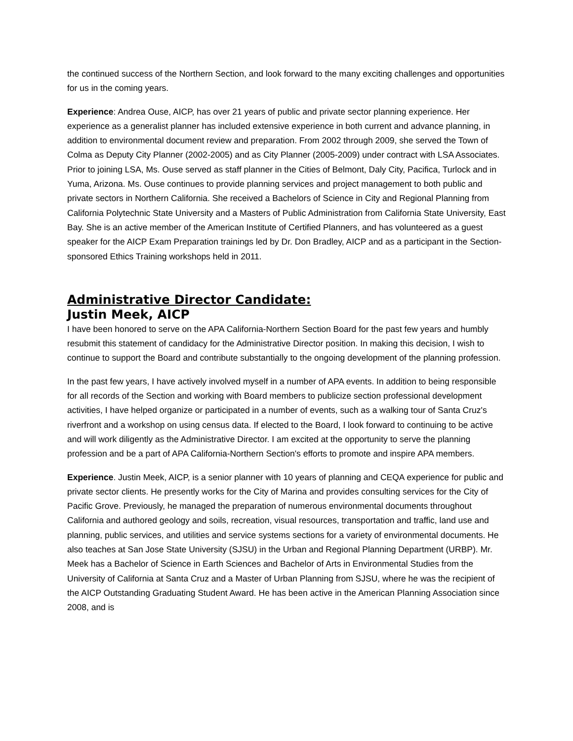the continued success of the Northern Section, and look forward to the many exciting challenges and opportunities for us in the coming years.
Experience: Andrea Ouse, AICP, has over 21 years of public and private sector planning experience. Her experience as a generalist planner has included extensive experience in both current and advance planning, in addition to environmental document review and preparation. From 2002 through 2009, she served the Town of Colma as Deputy City Planner (2002-2005) and as City Planner (2005-2009) under contract with LSA Associates. Prior to joining LSA, Ms. Ouse served as staff planner in the Cities of Belmont, Daly City, Pacifica, Turlock and in Yuma, Arizona. Ms. Ouse continues to provide planning services and project management to both public and private sectors in Northern California. She received a Bachelors of Science in City and Regional Planning from California Polytechnic State University and a Masters of Public Administration from California State University, East Bay. She is an active member of the American Institute of Certified Planners, and has volunteered as a guest speaker for the AICP Exam Preparation trainings led by Dr. Don Bradley, AICP and as a participant in the Section-sponsored Ethics Training workshops held in 2011.
Administrative Director Candidate:
Justin Meek, AICP
I have been honored to serve on the APA California-Northern Section Board for the past few years and humbly resubmit this statement of candidacy for the Administrative Director position. In making this decision, I wish to continue to support the Board and contribute substantially to the ongoing development of the planning profession.
In the past few years, I have actively involved myself in a number of APA events. In addition to being responsible for all records of the Section and working with Board members to publicize section professional development activities, I have helped organize or participated in a number of events, such as a walking tour of Santa Cruz's riverfront and a workshop on using census data. If elected to the Board, I look forward to continuing to be active and will work diligently as the Administrative Director. I am excited at the opportunity to serve the planning profession and be a part of APA California-Northern Section's efforts to promote and inspire APA members.
Experience. Justin Meek, AICP, is a senior planner with 10 years of planning and CEQA experience for public and private sector clients. He presently works for the City of Marina and provides consulting services for the City of Pacific Grove. Previously, he managed the preparation of numerous environmental documents throughout California and authored geology and soils, recreation, visual resources, transportation and traffic, land use and planning, public services, and utilities and service systems sections for a variety of environmental documents. He also teaches at San Jose State University (SJSU) in the Urban and Regional Planning Department (URBP). Mr. Meek has a Bachelor of Science in Earth Sciences and Bachelor of Arts in Environmental Studies from the University of California at Santa Cruz and a Master of Urban Planning from SJSU, where he was the recipient of the AICP Outstanding Graduating Student Award. He has been active in the American Planning Association since 2008, and is